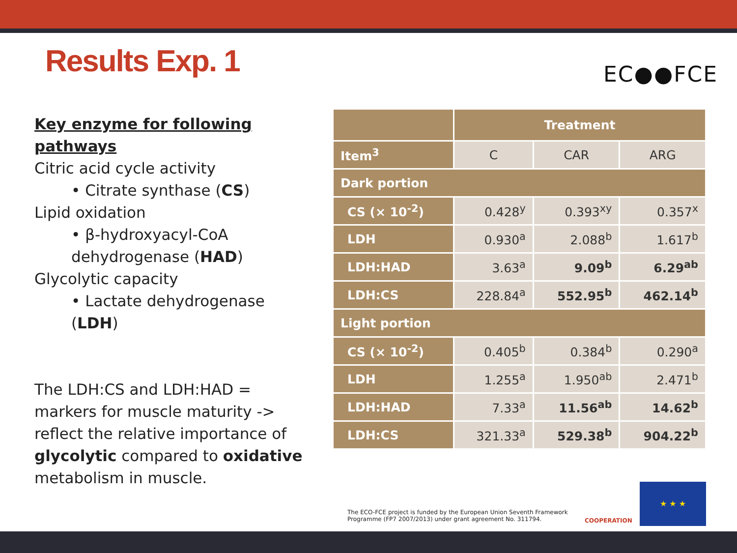Results Exp. 1 EC●●FCE
Key enzyme for following pathways
Citric acid cycle activity
• Citrate synthase (CS)
Lipid oxidation
• β-hydroxyacyl-CoA
dehydrogenase (HAD)
Glycolytic capacity
• Lactate dehydrogenase (LDH)
The LDH:CS and LDH:HAD = markers for muscle maturity -> reflect the relative importance of glycolytic compared to oxidative metabolism in muscle.
| | Treatment | | |
| --- | --- | --- | --- |
| Item<sup>3</sup> | C | CAR | ARG |
| Dark portion | | | |
| CS (× 10<sup>-2</sup>) | 0.428<sup>y</sup> | 0.393<sup>xy</sup> | 0.357<sup>x</sup> |
| LDH | 0.930<sup>a</sup> | 2.088<sup>b</sup> | 1.617<sup>b</sup> |
| LDH:HAD | 3.63<sup>a</sup> | 9.09<sup>b</sup> | 6.29<sup>ab</sup> |
| LDH:CS | 228.84<sup>a</sup> | 552.95<sup>b</sup> | 462.14<sup>b</sup> |
| Light portion | | | |
| CS (× 10<sup>-2</sup>) | 0.405<sup>b</sup> | 0.384<sup>b</sup> | 0.290<sup>a</sup> |
| LDH | 1.255<sup>a</sup> | 1.950<sup>ab</sup> | 2.471<sup>b</sup> |
| LDH:HAD | 7.33<sup>a</sup> | 11.56<sup>ab</sup> | 14.62<sup>b</sup> |
| LDH:CS | 321.33<sup>a</sup> | 529.38<sup>b</sup> | 904.22<sup>b</sup> |
The ECO-FCE project is funded by the European Union Seventh Framework Programme (FP7 2007/2013) under grant agreement No. 311794.
COOPERATION
★ ★ ★